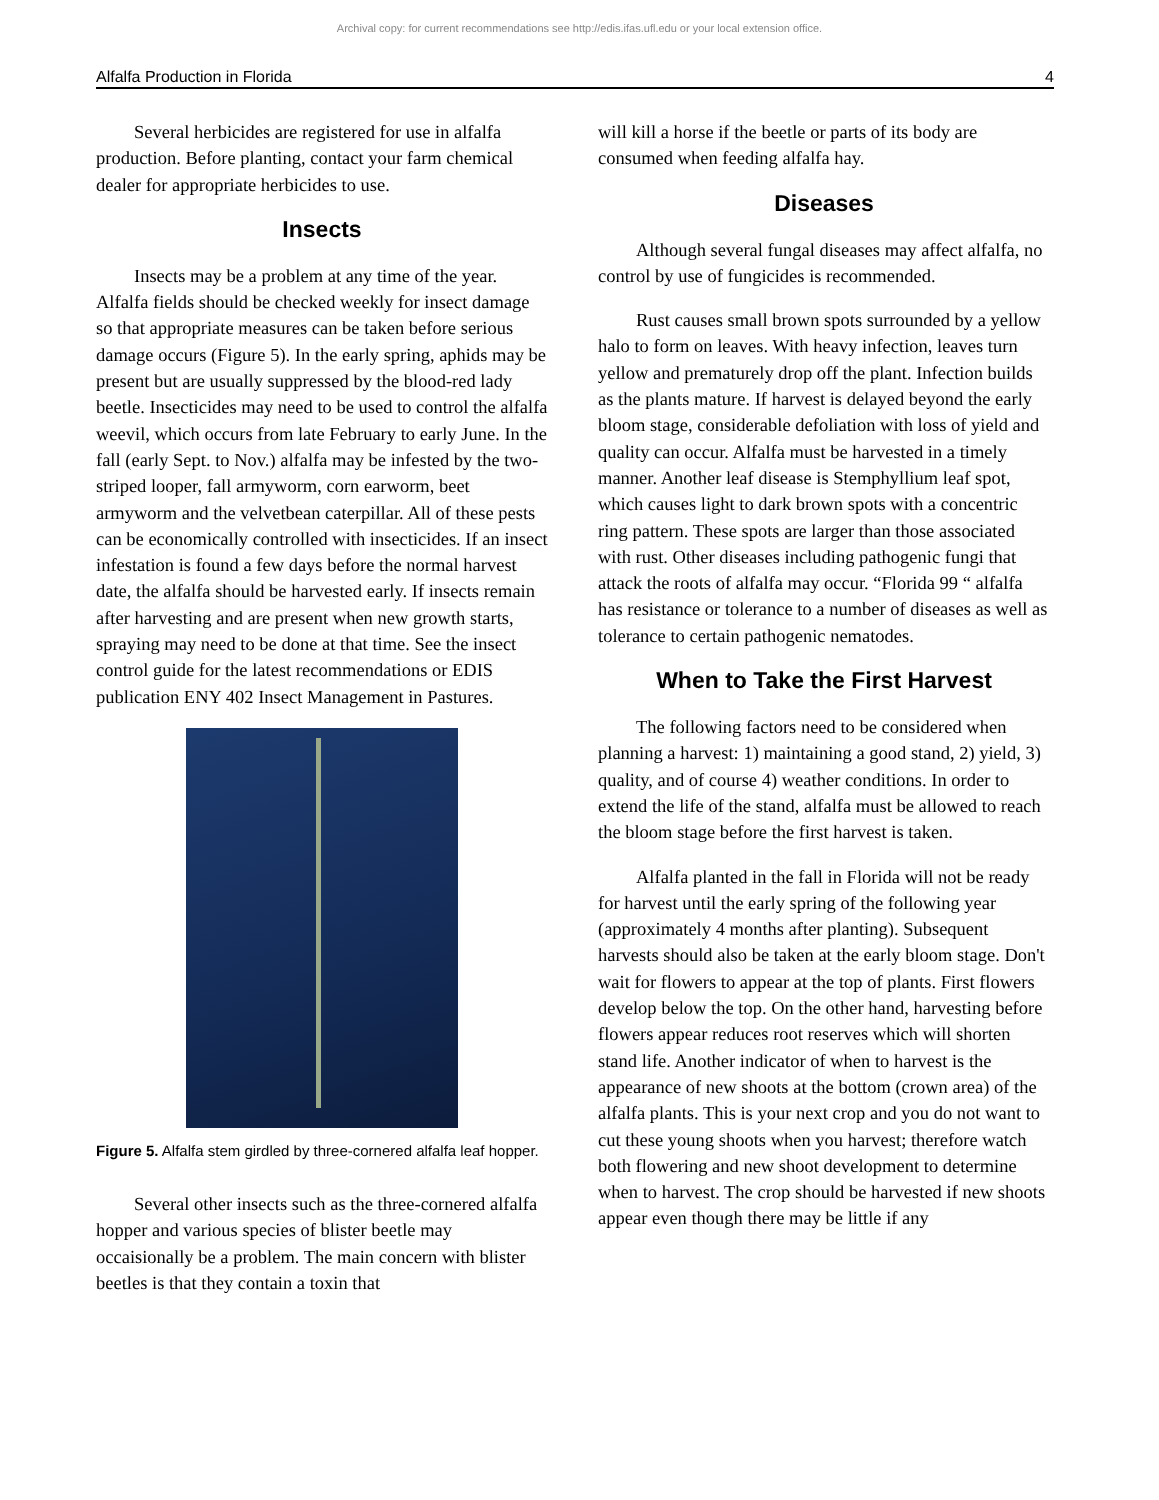Archival copy: for current recommendations see http://edis.ifas.ufl.edu or your local extension office.
Alfalfa Production in Florida 4
Several herbicides are registered for use in alfalfa production. Before planting, contact your farm chemical dealer for appropriate herbicides to use.
Insects
Insects may be a problem at any time of the year. Alfalfa fields should be checked weekly for insect damage so that appropriate measures can be taken before serious damage occurs (Figure 5). In the early spring, aphids may be present but are usually suppressed by the blood-red lady beetle. Insecticides may need to be used to control the alfalfa weevil, which occurs from late February to early June. In the fall (early Sept. to Nov.) alfalfa may be infested by the two-striped looper, fall armyworm, corn earworm, beet armyworm and the velvetbean caterpillar. All of these pests can be economically controlled with insecticides. If an insect infestation is found a few days before the normal harvest date, the alfalfa should be harvested early. If insects remain after harvesting and are present when new growth starts, spraying may need to be done at that time. See the insect control guide for the latest recommendations or EDIS publication ENY 402 Insect Management in Pastures.
Figure 5. Alfalfa stem girdled by three-cornered alfalfa leaf hopper.
Several other insects such as the three-cornered alfalfa hopper and various species of blister beetle may occaisionally be a problem. The main concern with blister beetles is that they contain a toxin that
will kill a horse if the beetle or parts of its body are consumed when feeding alfalfa hay.
Diseases
Although several fungal diseases may affect alfalfa, no control by use of fungicides is recommended.
Rust causes small brown spots surrounded by a yellow halo to form on leaves. With heavy infection, leaves turn yellow and prematurely drop off the plant. Infection builds as the plants mature. If harvest is delayed beyond the early bloom stage, considerable defoliation with loss of yield and quality can occur. Alfalfa must be harvested in a timely manner. Another leaf disease is Stemphyllium leaf spot, which causes light to dark brown spots with a concentric ring pattern. These spots are larger than those associated with rust. Other diseases including pathogenic fungi that attack the roots of alfalfa may occur. “Florida 99 “ alfalfa has resistance or tolerance to a number of diseases as well as tolerance to certain pathogenic nematodes.
When to Take the First Harvest
The following factors need to be considered when planning a harvest: 1) maintaining a good stand, 2) yield, 3) quality, and of course 4) weather conditions. In order to extend the life of the stand, alfalfa must be allowed to reach the bloom stage before the first harvest is taken.
Alfalfa planted in the fall in Florida will not be ready for harvest until the early spring of the following year (approximately 4 months after planting). Subsequent harvests should also be taken at the early bloom stage. Don't wait for flowers to appear at the top of plants. First flowers develop below the top. On the other hand, harvesting before flowers appear reduces root reserves which will shorten stand life. Another indicator of when to harvest is the appearance of new shoots at the bottom (crown area) of the alfalfa plants. This is your next crop and you do not want to cut these young shoots when you harvest; therefore watch both flowering and new shoot development to determine when to harvest. The crop should be harvested if new shoots appear even though there may be little if any